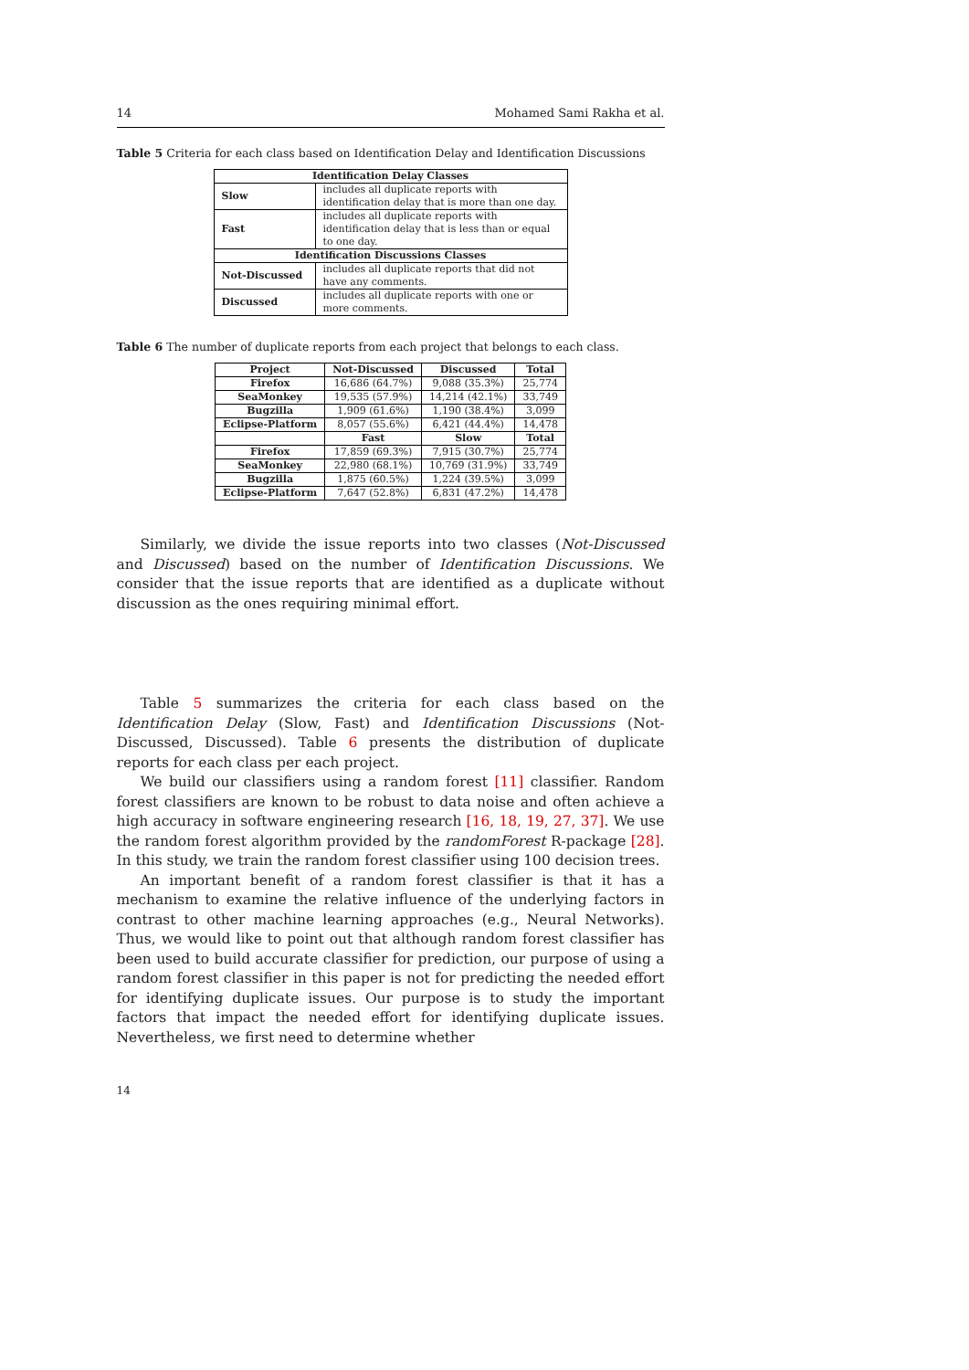14 Mohamed Sami Rakha et al.
Table 5 Criteria for each class based on Identification Delay and Identification Discussions
| Identification Delay Classes | |
| --- | --- |
| Slow | includes all duplicate reports with identification delay that is more than one day. |
| Fast | includes all duplicate reports with identification delay that is less than or equal to one day. |
| Identification Discussions Classes | |
| Not-Discussed | includes all duplicate reports that did not have any comments. |
| Discussed | includes all duplicate reports with one or more comments. |
Table 6 The number of duplicate reports from each project that belongs to each class.
| Project | Not-Discussed | Discussed | Total |
| --- | --- | --- | --- |
| Firefox | 16,686 (64.7%) | 9,088 (35.3%) | 25,774 |
| SeaMonkey | 19,535 (57.9%) | 14,214 (42.1%) | 33,749 |
| Bugzilla | 1,909 (61.6%) | 1,190 (38.4%) | 3,099 |
| Eclipse-Platform | 8,057 (55.6%) | 6,421 (44.4%) | 14,478 |
| | Fast | Slow | Total |
| Firefox | 17,859 (69.3%) | 7,915 (30.7%) | 25,774 |
| SeaMonkey | 22,980 (68.1%) | 10,769 (31.9%) | 33,749 |
| Bugzilla | 1,875 (60.5%) | 1,224 (39.5%) | 3,099 |
| Eclipse-Platform | 7,647 (52.8%) | 6,831 (47.2%) | 14,478 |
Similarly, we divide the issue reports into two classes (Not-Discussed and Discussed) based on the number of Identification Discussions. We consider that the issue reports that are identified as a duplicate without discussion as the ones requiring minimal effort.
Table 5 summarizes the criteria for each class based on the Identification Delay (Slow, Fast) and Identification Discussions (Not-Discussed, Discussed). Table 6 presents the distribution of duplicate reports for each class per each project.
We build our classifiers using a random forest [11] classifier. Random forest classifiers are known to be robust to data noise and often achieve a high accuracy in software engineering research [16, 18, 19, 27, 37]. We use the random forest algorithm provided by the randomForest R-package [28]. In this study, we train the random forest classifier using 100 decision trees.
An important benefit of a random forest classifier is that it has a mechanism to examine the relative influence of the underlying factors in contrast to other machine learning approaches (e.g., Neural Networks). Thus, we would like to point out that although random forest classifier has been used to build accurate classifier for prediction, our purpose of using a random forest classifier in this paper is not for predicting the needed effort for identifying duplicate issues. Our purpose is to study the important factors that impact the needed effort for identifying duplicate issues. Nevertheless, we first need to determine whether
14